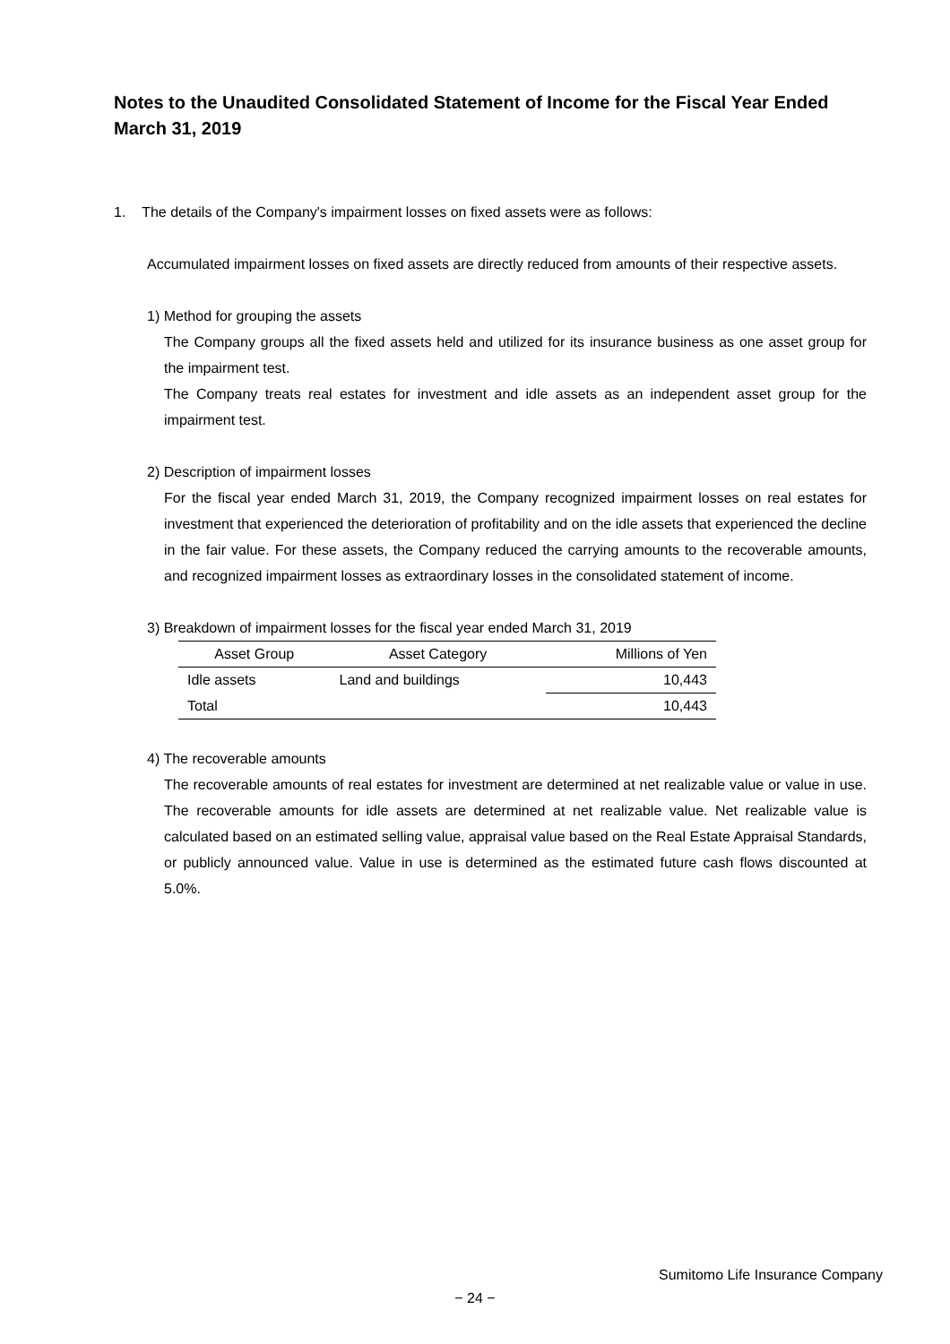Notes to the Unaudited Consolidated Statement of Income for the Fiscal Year Ended March 31, 2019
1. The details of the Company's impairment losses on fixed assets were as follows:
Accumulated impairment losses on fixed assets are directly reduced from amounts of their respective assets.
1) Method for grouping the assets
The Company groups all the fixed assets held and utilized for its insurance business as one asset group for the impairment test.
The Company treats real estates for investment and idle assets as an independent asset group for the impairment test.
2) Description of impairment losses
For the fiscal year ended March 31, 2019, the Company recognized impairment losses on real estates for investment that experienced the deterioration of profitability and on the idle assets that experienced the decline in the fair value. For these assets, the Company reduced the carrying amounts to the recoverable amounts, and recognized impairment losses as extraordinary losses in the consolidated statement of income.
3) Breakdown of impairment losses for the fiscal year ended March 31, 2019
| Asset Group | Asset Category | Millions of Yen |
| --- | --- | --- |
| Idle assets | Land and buildings | 10,443 |
| Total | | 10,443 |
4) The recoverable amounts
The recoverable amounts of real estates for investment are determined at net realizable value or value in use. The recoverable amounts for idle assets are determined at net realizable value. Net realizable value is calculated based on an estimated selling value, appraisal value based on the Real Estate Appraisal Standards, or publicly announced value. Value in use is determined as the estimated future cash flows discounted at 5.0%.
Sumitomo Life Insurance Company
− 24 −